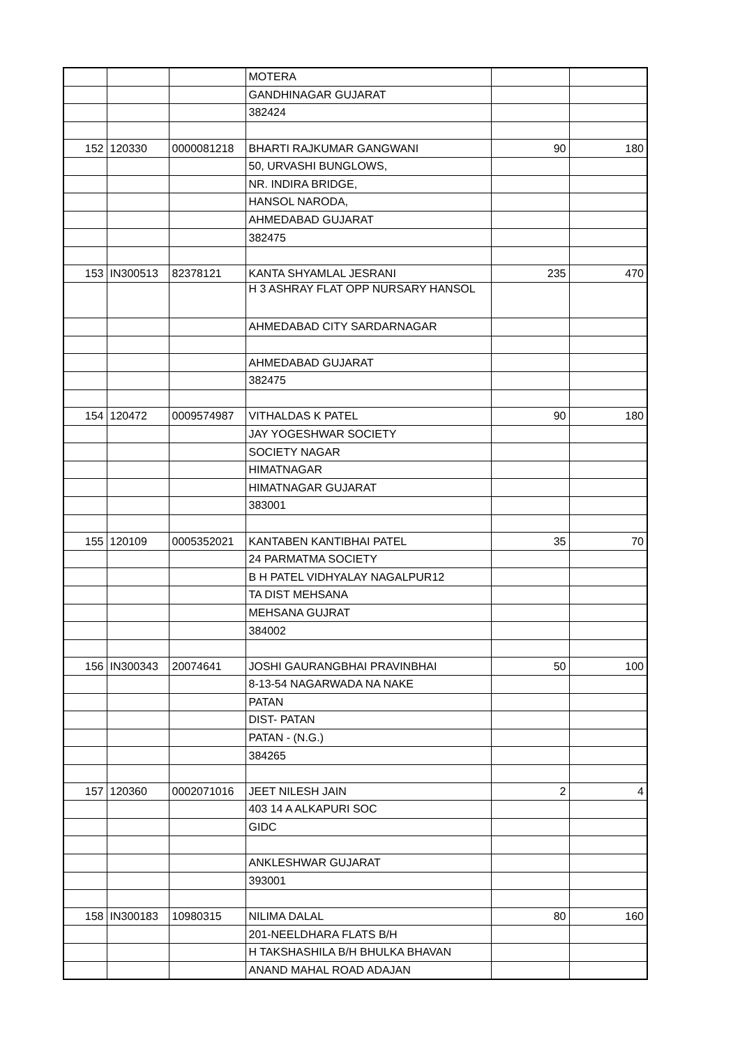| | | | MOTERA | | |
| | | | GANDHINAGAR GUJARAT | | |
| | | | 382424 | | |
| 152 | 120330 | 0000081218 | BHARTI RAJKUMAR GANGWANI | 90 | 180 |
| | | | 50, URVASHI BUNGLOWS, | | |
| | | | NR. INDIRA BRIDGE, | | |
| | | | HANSOL NARODA, | | |
| | | | AHMEDABAD GUJARAT | | |
| | | | 382475 | | |
| 153 | IN300513 | 82378121 | KANTA SHYAMLAL JESRANI | 235 | 470 |
| | | | H 3 ASHRAY FLAT OPP NURSARY HANSOL | | |
| | | | AHMEDABAD CITY SARDARNAGAR | | |
| | | | AHMEDABAD GUJARAT | | |
| | | | 382475 | | |
| 154 | 120472 | 0009574987 | VITHALDAS K PATEL | 90 | 180 |
| | | | JAY YOGESHWAR SOCIETY | | |
| | | | SOCIETY NAGAR | | |
| | | | HIMATNAGAR | | |
| | | | HIMATNAGAR GUJARAT | | |
| | | | 383001 | | |
| 155 | 120109 | 0005352021 | KANTABEN KANTIBHAI PATEL | 35 | 70 |
| | | | 24 PARMATMA SOCIETY | | |
| | | | B H PATEL VIDHYALAY NAGALPUR12 | | |
| | | | TA DIST MEHSANA | | |
| | | | MEHSANA GUJRAT | | |
| | | | 384002 | | |
| 156 | IN300343 | 20074641 | JOSHI GAURANGBHAI PRAVINBHAI | 50 | 100 |
| | | | 8-13-54 NAGARWADA NA NAKE | | |
| | | | PATAN | | |
| | | | DIST- PATAN | | |
| | | | PATAN - (N.G.) | | |
| | | | 384265 | | |
| 157 | 120360 | 0002071016 | JEET NILESH JAIN | 2 | 4 |
| | | | 403 14 A ALKAPURI SOC | | |
| | | | GIDC | | |
| | | | ANKLESHWAR GUJARAT | | |
| | | | 393001 | | |
| 158 | IN300183 | 10980315 | NILIMA DALAL | 80 | 160 |
| | | | 201-NEELDHARA FLATS B/H | | |
| | | | H TAKSHASHILA B/H BHULKA BHAVAN | | |
| | | | ANAND MAHAL ROAD ADAJAN | | |